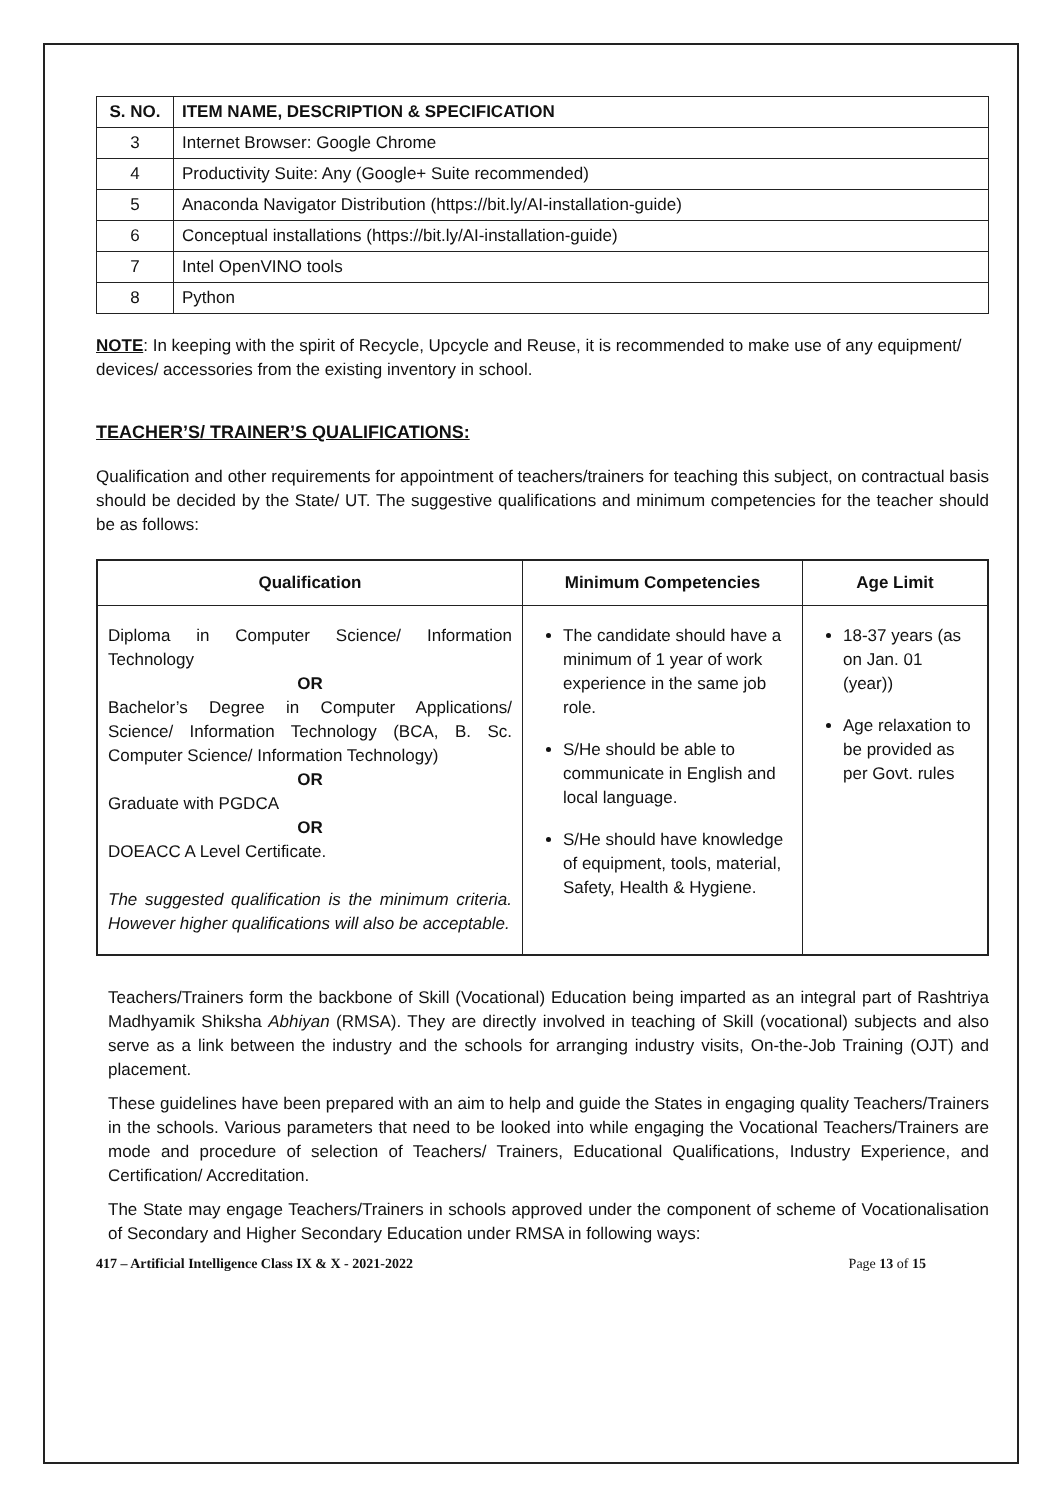| S. NO. | ITEM NAME, DESCRIPTION & SPECIFICATION |
| --- | --- |
| 3 | Internet Browser: Google Chrome |
| 4 | Productivity Suite: Any (Google+ Suite recommended) |
| 5 | Anaconda Navigator Distribution (https://bit.ly/AI-installation-guide) |
| 6 | Conceptual installations (https://bit.ly/AI-installation-guide) |
| 7 | Intel OpenVINO tools |
| 8 | Python |
NOTE: In keeping with the spirit of Recycle, Upcycle and Reuse, it is recommended to make use of any equipment/ devices/ accessories from the existing inventory in school.
TEACHER’S/ TRAINER’S QUALIFICATIONS:
Qualification and other requirements for appointment of teachers/trainers for teaching this subject, on contractual basis should be decided by the State/ UT. The suggestive qualifications and minimum competencies for the teacher should be as follows:
| Qualification | Minimum Competencies | Age Limit |
| --- | --- | --- |
| Diploma in Computer Science/ Information Technology OR Bachelor’s Degree in Computer Applications/ Science/ Information Technology (BCA, B. Sc. Computer Science/ Information Technology) OR Graduate with PGDCA OR DOEACC A Level Certificate. The suggested qualification is the minimum criteria. However higher qualifications will also be acceptable. | The candidate should have a minimum of 1 year of work experience in the same job role. S/He should be able to communicate in English and local language. S/He should have knowledge of equipment, tools, material, Safety, Health & Hygiene. | 18-37 years (as on Jan. 01 (year)) Age relaxation to be provided as per Govt. rules |
Teachers/Trainers form the backbone of Skill (Vocational) Education being imparted as an integral part of Rashtriya Madhyamik Shiksha Abhiyan (RMSA). They are directly involved in teaching of Skill (vocational) subjects and also serve as a link between the industry and the schools for arranging industry visits, On-the-Job Training (OJT) and placement.
These guidelines have been prepared with an aim to help and guide the States in engaging quality Teachers/Trainers in the schools. Various parameters that need to be looked into while engaging the Vocational Teachers/Trainers are mode and procedure of selection of Teachers/ Trainers, Educational Qualifications, Industry Experience, and Certification/ Accreditation.
The State may engage Teachers/Trainers in schools approved under the component of scheme of Vocationalisation of Secondary and Higher Secondary Education under RMSA in following ways:
417 – Artificial Intelligence Class IX & X - 2021-2022 Page 13 of 15